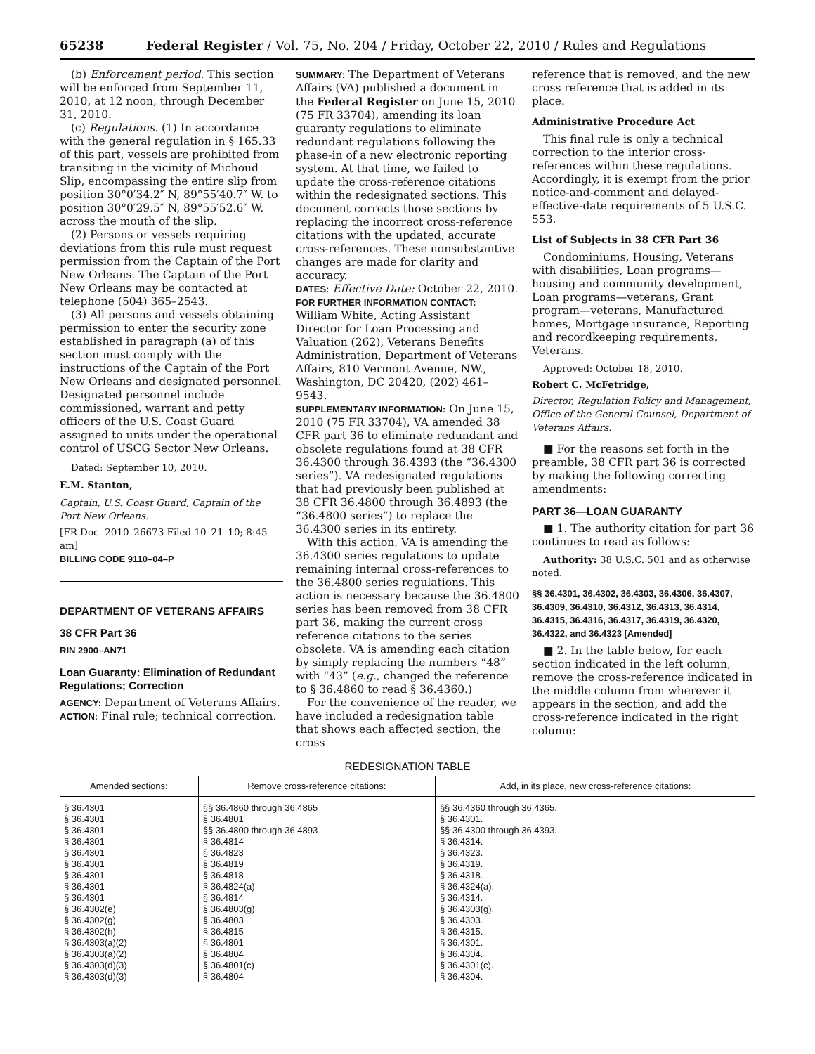65238 Federal Register / Vol. 75, No. 204 / Friday, October 22, 2010 / Rules and Regulations
(b) Enforcement period. This section will be enforced from September 11, 2010, at 12 noon, through December 31, 2010.
(c) Regulations. (1) In accordance with the general regulation in § 165.33 of this part, vessels are prohibited from transiting in the vicinity of Michoud Slip, encompassing the entire slip from position 30°0′34.2″ N, 89°55′40.7″ W. to position 30°0′29.5″ N, 89°55′52.6″ W. across the mouth of the slip.
(2) Persons or vessels requiring deviations from this rule must request permission from the Captain of the Port New Orleans. The Captain of the Port New Orleans may be contacted at telephone (504) 365–2543.
(3) All persons and vessels obtaining permission to enter the security zone established in paragraph (a) of this section must comply with the instructions of the Captain of the Port New Orleans and designated personnel. Designated personnel include commissioned, warrant and petty officers of the U.S. Coast Guard assigned to units under the operational control of USCG Sector New Orleans.
Dated: September 10, 2010.
E.M. Stanton,
Captain, U.S. Coast Guard, Captain of the Port New Orleans.
[FR Doc. 2010–26673 Filed 10–21–10; 8:45 am]
BILLING CODE 9110–04–P
DEPARTMENT OF VETERANS AFFAIRS
38 CFR Part 36
RIN 2900–AN71
Loan Guaranty: Elimination of Redundant Regulations; Correction
AGENCY: Department of Veterans Affairs.
ACTION: Final rule; technical correction.
SUMMARY: The Department of Veterans Affairs (VA) published a document in the Federal Register on June 15, 2010 (75 FR 33704), amending its loan guaranty regulations to eliminate redundant regulations following the phase-in of a new electronic reporting system. At that time, we failed to update the cross-reference citations within the redesignated sections. This document corrects those sections by replacing the incorrect cross-reference citations with the updated, accurate cross-references. These nonsubstantive changes are made for clarity and accuracy.
DATES: Effective Date: October 22, 2010.
FOR FURTHER INFORMATION CONTACT: William White, Acting Assistant Director for Loan Processing and Valuation (262), Veterans Benefits Administration, Department of Veterans Affairs, 810 Vermont Avenue, NW., Washington, DC 20420, (202) 461–9543.
SUPPLEMENTARY INFORMATION: On June 15, 2010 (75 FR 33704), VA amended 38 CFR part 36 to eliminate redundant and obsolete regulations found at 38 CFR 36.4300 through 36.4393 (the “36.4300 series”). VA redesignated regulations that had previously been published at 38 CFR 36.4800 through 36.4893 (the “36.4800 series”) to replace the 36.4300 series in its entirety.
With this action, VA is amending the 36.4300 series regulations to update remaining internal cross-references to the 36.4800 series regulations. This action is necessary because the 36.4800 series has been removed from 38 CFR part 36, making the current cross reference citations to the series obsolete. VA is amending each citation by simply replacing the numbers “48” with “43” (e.g., changed the reference to § 36.4860 to read § 36.4360.)
For the convenience of the reader, we have included a redesignation table that shows each affected section, the cross
reference that is removed, and the new cross reference that is added in its place.
Administrative Procedure Act
This final rule is only a technical correction to the interior cross-references within these regulations. Accordingly, it is exempt from the prior notice-and-comment and delayed-effective-date requirements of 5 U.S.C. 553.
List of Subjects in 38 CFR Part 36
Condominiums, Housing, Veterans with disabilities, Loan programs—housing and community development, Loan programs—veterans, Grant program—veterans, Manufactured homes, Mortgage insurance, Reporting and recordkeeping requirements, Veterans.
Approved: October 18, 2010.
Robert C. McFetridge,
Director, Regulation Policy and Management, Office of the General Counsel, Department of Veterans Affairs.
■ For the reasons set forth in the preamble, 38 CFR part 36 is corrected by making the following correcting amendments:
PART 36—LOAN GUARANTY
■ 1. The authority citation for part 36 continues to read as follows:
Authority: 38 U.S.C. 501 and as otherwise noted.
§§ 36.4301, 36.4302, 36.4303, 36.4306, 36.4307, 36.4309, 36.4310, 36.4312, 36.4313, 36.4314, 36.4315, 36.4316, 36.4317, 36.4319, 36.4320, 36.4322, and 36.4323 [Amended]
■ 2. In the table below, for each section indicated in the left column, remove the cross-reference indicated in the middle column from wherever it appears in the section, and add the cross-reference indicated in the right column:
REDESIGNATION TABLE
| Amended sections: | Remove cross-reference citations: | Add, in its place, new cross-reference citations: |
| --- | --- | --- |
| § 36.4301 | §§ 36.4860 through 36.4865 | §§ 36.4360 through 36.4365. |
| § 36.4301 | § 36.4801 | § 36.4301. |
| § 36.4301 | §§ 36.4800 through 36.4893 | §§ 36.4300 through 36.4393. |
| § 36.4301 | § 36.4814 | § 36.4314. |
| § 36.4301 | § 36.4823 | § 36.4323. |
| § 36.4301 | § 36.4819 | § 36.4319. |
| § 36.4301 | § 36.4818 | § 36.4318. |
| § 36.4301 | § 36.4824(a) | § 36.4324(a). |
| § 36.4301 | § 36.4814 | § 36.4314. |
| § 36.4302(e) | § 36.4803(g) | § 36.4303(g). |
| § 36.4302(g) | § 36.4803 | § 36.4303. |
| § 36.4302(h) | § 36.4815 | § 36.4315. |
| § 36.4303(a)(2) | § 36.4801 | § 36.4301. |
| § 36.4303(a)(2) | § 36.4804 | § 36.4304. |
| § 36.4303(d)(3) | § 36.4801(c) | § 36.4301(c). |
| § 36.4303(d)(3) | § 36.4804 | § 36.4304. |